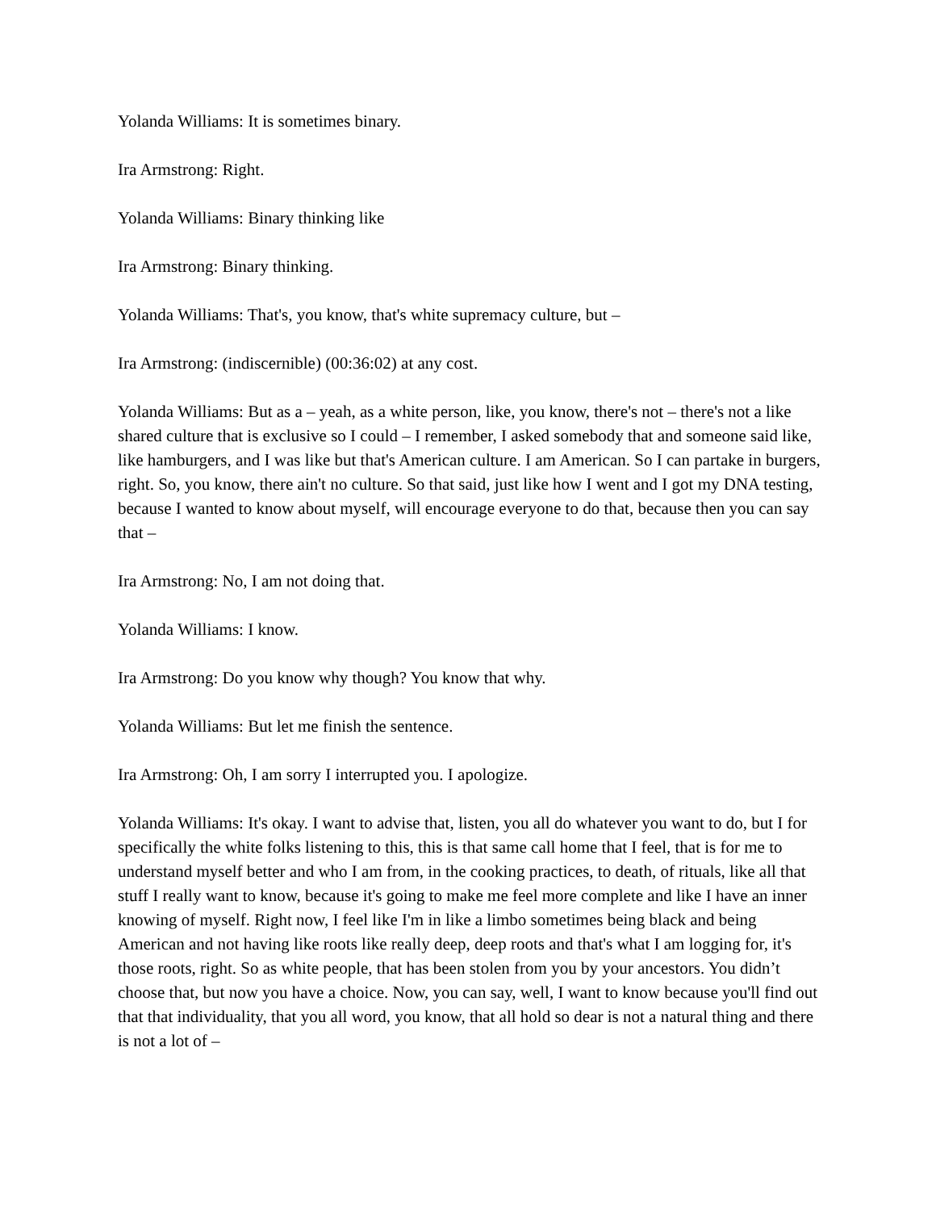Yolanda Williams: It is sometimes binary.
Ira Armstrong: Right.
Yolanda Williams: Binary thinking like
Ira Armstrong: Binary thinking.
Yolanda Williams: That's, you know, that's white supremacy culture, but –
Ira Armstrong: (indiscernible) (00:36:02) at any cost.
Yolanda Williams: But as a – yeah, as a white person, like, you know, there's not – there's not a like shared culture that is exclusive so I could – I remember, I asked somebody that and someone said like, like hamburgers, and I was like but that's American culture. I am American. So I can partake in burgers, right. So, you know, there ain't no culture. So that said, just like how I went and I got my DNA testing, because I wanted to know about myself, will encourage everyone to do that, because then you can say that –
Ira Armstrong: No, I am not doing that.
Yolanda Williams: I know.
Ira Armstrong: Do you know why though? You know that why.
Yolanda Williams: But let me finish the sentence.
Ira Armstrong: Oh, I am sorry I interrupted you. I apologize.
Yolanda Williams: It's okay. I want to advise that, listen, you all do whatever you want to do, but I for specifically the white folks listening to this, this is that same call home that I feel, that is for me to understand myself better and who I am from, in the cooking practices, to death, of rituals, like all that stuff I really want to know, because it's going to make me feel more complete and like I have an inner knowing of myself. Right now, I feel like I'm in like a limbo sometimes being black and being American and not having like roots like really deep, deep roots and that's what I am logging for, it's those roots, right. So as white people, that has been stolen from you by your ancestors. You didn’t choose that, but now you have a choice. Now, you can say, well, I want to know because you'll find out that that individuality, that you all word, you know, that all hold so dear is not a natural thing and there is not a lot of –